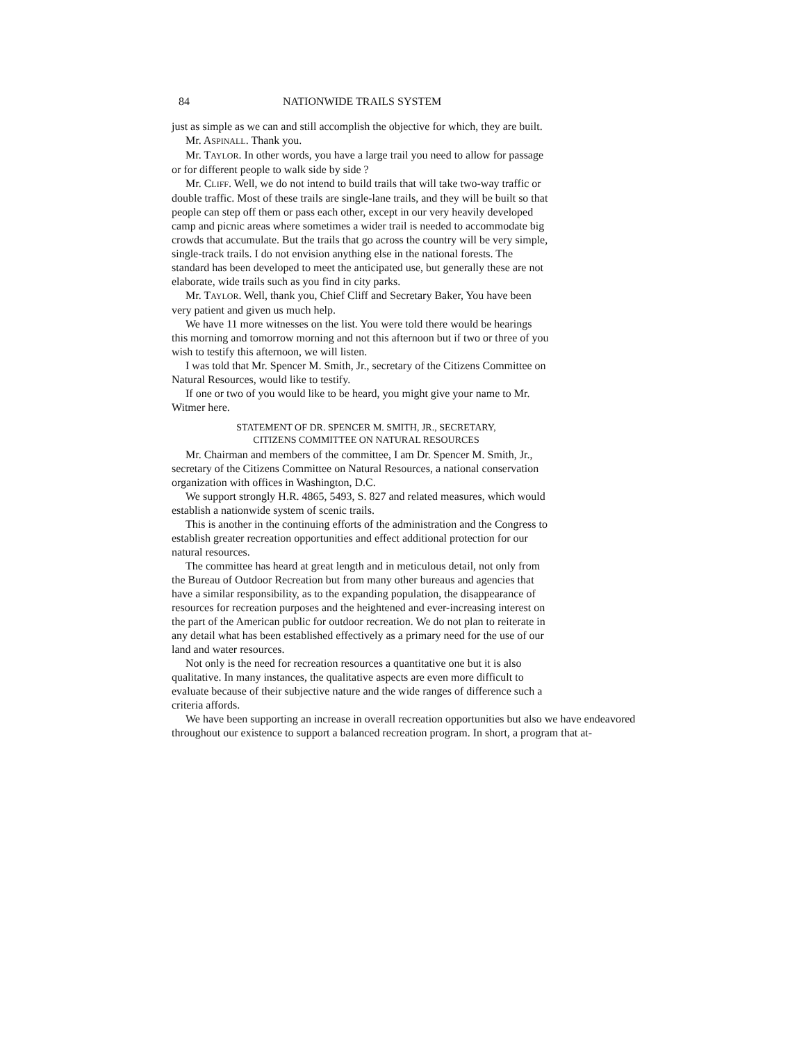84 NATIONWIDE TRAILS SYSTEM
just as simple as we can and still accomplish the objective for which, they are built.
Mr. ASPINALL. Thank you.
Mr. TAYLOR. In other words, you have a large trail you need to allow for passage or for different people to walk side by side ?
Mr. CLIFF. Well, we do not intend to build trails that will take two-way traffic or double traffic. Most of these trails are single-lane trails, and they will be built so that people can step off them or pass each other, except in our very heavily developed camp and picnic areas where sometimes a wider trail is needed to accommodate big crowds that accumulate. But the trails that go across the country will be very simple, single-track trails. I do not envision anything else in the national forests. The standard has been developed to meet the anticipated use, but generally these are not elaborate, wide trails such as you find in city parks.
Mr. TAYLOR. Well, thank you, Chief Cliff and Secretary Baker, You have been very patient and given us much help.
We have 11 more witnesses on the list. You were told there would be hearings this morning and tomorrow morning and not this afternoon but if two or three of you wish to testify this afternoon, we will listen.
I was told that Mr. Spencer M. Smith, Jr., secretary of the Citizens Committee on Natural Resources, would like to testify.
If one or two of you would like to be heard, you might give your name to Mr. Witmer here.
STATEMENT OF DR. SPENCER M. SMITH, JR., SECRETARY,
CITIZENS COMMITTEE ON NATURAL RESOURCES
Mr. Chairman and members of the committee, I am Dr. Spencer M. Smith, Jr., secretary of the Citizens Committee on Natural Resources, a national conservation organization with offices in Washington, D.C.
We support strongly H.R. 4865, 5493, S. 827 and related measures, which would establish a nationwide system of scenic trails.
This is another in the continuing efforts of the administration and the Congress to establish greater recreation opportunities and effect additional protection for our natural resources.
The committee has heard at great length and in meticulous detail, not only from the Bureau of Outdoor Recreation but from many other bureaus and agencies that have a similar responsibility, as to the expanding population, the disappearance of resources for recreation purposes and the heightened and ever-increasing interest on the part of the American public for outdoor recreation. We do not plan to reiterate in any detail what has been established effectively as a primary need for the use of our land and water resources.
Not only is the need for recreation resources a quantitative one but it is also qualitative. In many instances, the qualitative aspects are even more difficult to evaluate because of their subjective nature and the wide ranges of difference such a criteria affords.
We have been supporting an increase in overall recreation opportunities but also we have endeavored throughout our existence to support a balanced recreation program. In short, a program that at-